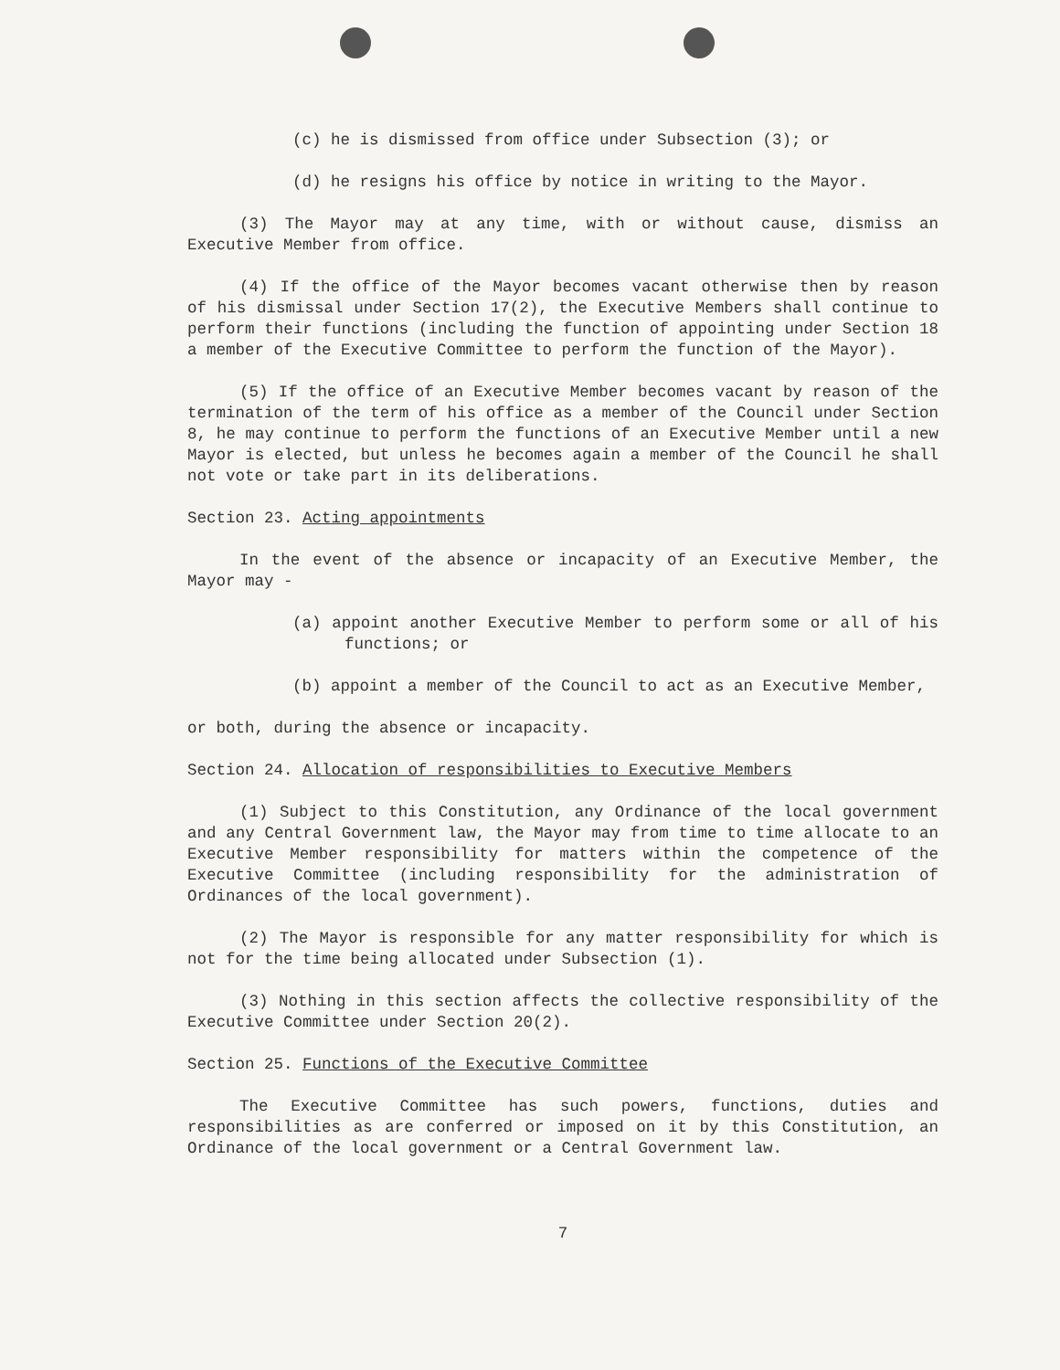(c) he is dismissed from office under Subsection (3); or
(d) he resigns his office by notice in writing to the Mayor.
(3) The Mayor may at any time, with or without cause, dismiss an Executive Member from office.
(4) If the office of the Mayor becomes vacant otherwise then by reason of his dismissal under Section 17(2), the Executive Members shall continue to perform their functions (including the function of appointing under Section 18 a member of the Executive Committee to perform the function of the Mayor).
(5) If the office of an Executive Member becomes vacant by reason of the termination of the term of his office as a member of the Council under Section 8, he may continue to perform the functions of an Executive Member until a new Mayor is elected, but unless he becomes again a member of the Council he shall not vote or take part in its deliberations.
Section 23. Acting appointments
In the event of the absence or incapacity of an Executive Member, the Mayor may -
(a) appoint another Executive Member to perform some or all of his functions; or
(b) appoint a member of the Council to act as an Executive Member,
or both, during the absence or incapacity.
Section 24. Allocation of responsibilities to Executive Members
(1) Subject to this Constitution, any Ordinance of the local government and any Central Government law, the Mayor may from time to time allocate to an Executive Member responsibility for matters within the competence of the Executive Committee (including responsibility for the administration of Ordinances of the local government).
(2) The Mayor is responsible for any matter responsibility for which is not for the time being allocated under Subsection (1).
(3) Nothing in this section affects the collective responsibility of the Executive Committee under Section 20(2).
Section 25. Functions of the Executive Committee
The Executive Committee has such powers, functions, duties and responsibilities as are conferred or imposed on it by this Constitution, an Ordinance of the local government or a Central Government law.
7